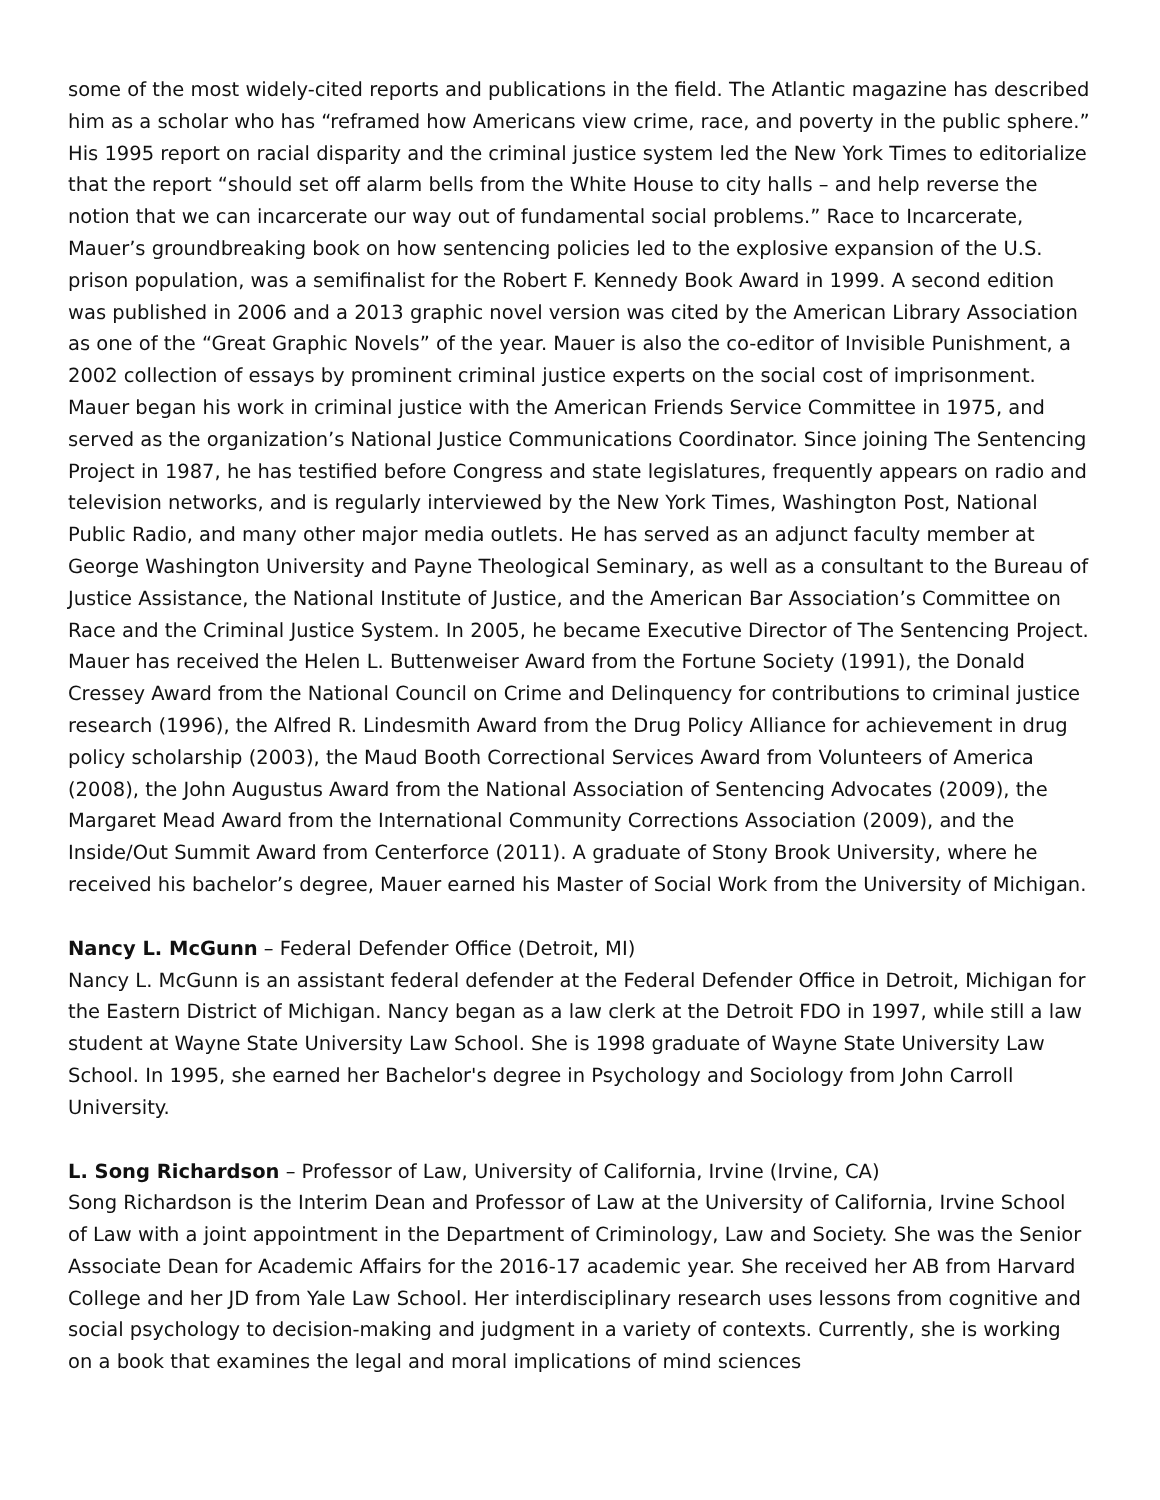some of the most widely-cited reports and publications in the field. The Atlantic magazine has described him as a scholar who has “reframed how Americans view crime, race, and poverty in the public sphere.” His 1995 report on racial disparity and the criminal justice system led the New York Times to editorialize that the report “should set off alarm bells from the White House to city halls – and help reverse the notion that we can incarcerate our way out of fundamental social problems.” Race to Incarcerate, Mauer’s groundbreaking book on how sentencing policies led to the explosive expansion of the U.S. prison population, was a semifinalist for the Robert F. Kennedy Book Award in 1999. A second edition was published in 2006 and a 2013 graphic novel version was cited by the American Library Association as one of the “Great Graphic Novels” of the year. Mauer is also the co-editor of Invisible Punishment, a 2002 collection of essays by prominent criminal justice experts on the social cost of imprisonment. Mauer began his work in criminal justice with the American Friends Service Committee in 1975, and served as the organization’s National Justice Communications Coordinator. Since joining The Sentencing Project in 1987, he has testified before Congress and state legislatures, frequently appears on radio and television networks, and is regularly interviewed by the New York Times, Washington Post, National Public Radio, and many other major media outlets. He has served as an adjunct faculty member at George Washington University and Payne Theological Seminary, as well as a consultant to the Bureau of Justice Assistance, the National Institute of Justice, and the American Bar Association’s Committee on Race and the Criminal Justice System. In 2005, he became Executive Director of The Sentencing Project. Mauer has received the Helen L. Buttenweiser Award from the Fortune Society (1991), the Donald Cressey Award from the National Council on Crime and Delinquency for contributions to criminal justice research (1996), the Alfred R. Lindesmith Award from the Drug Policy Alliance for achievement in drug policy scholarship (2003), the Maud Booth Correctional Services Award from Volunteers of America (2008), the John Augustus Award from the National Association of Sentencing Advocates (2009), the Margaret Mead Award from the International Community Corrections Association (2009), and the Inside/Out Summit Award from Centerforce (2011). A graduate of Stony Brook University, where he received his bachelor’s degree, Mauer earned his Master of Social Work from the University of Michigan.
Nancy L. McGunn – Federal Defender Office (Detroit, MI)
Nancy L. McGunn is an assistant federal defender at the Federal Defender Office in Detroit, Michigan for the Eastern District of Michigan. Nancy began as a law clerk at the Detroit FDO in 1997, while still a law student at Wayne State University Law School. She is 1998 graduate of Wayne State University Law School. In 1995, she earned her Bachelor's degree in Psychology and Sociology from John Carroll University.
L. Song Richardson – Professor of Law, University of California, Irvine (Irvine, CA)
Song Richardson is the Interim Dean and Professor of Law at the University of California, Irvine School of Law with a joint appointment in the Department of Criminology, Law and Society. She was the Senior Associate Dean for Academic Affairs for the 2016-17 academic year. She received her AB from Harvard College and her JD from Yale Law School. Her interdisciplinary research uses lessons from cognitive and social psychology to decision-making and judgment in a variety of contexts. Currently, she is working on a book that examines the legal and moral implications of mind sciences